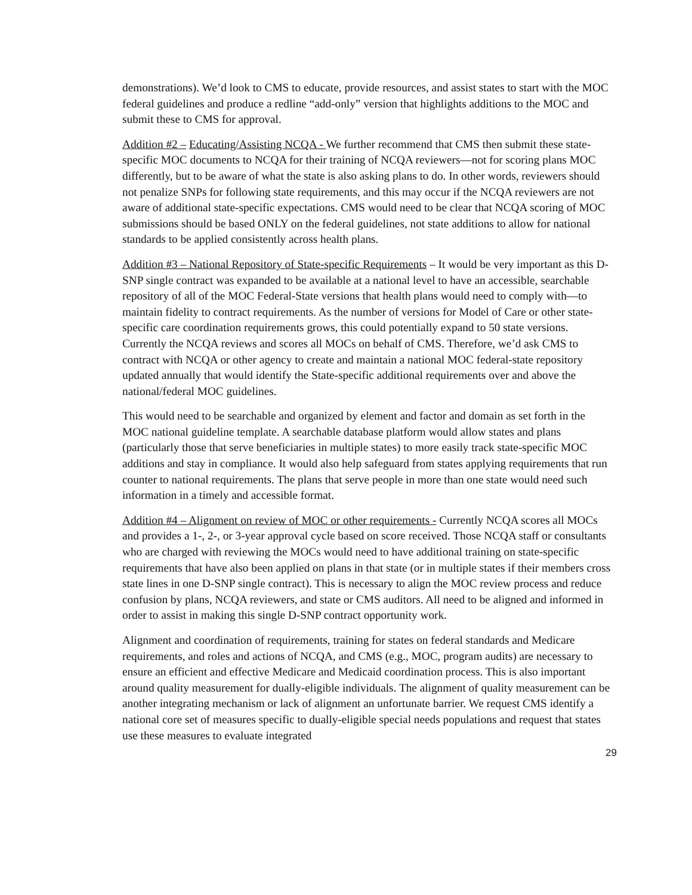demonstrations). We’d look to CMS to educate, provide resources, and assist states to start with the MOC federal guidelines and produce a redline “add-only” version that highlights additions to the MOC and submit these to CMS for approval.
Addition #2 – Educating/Assisting NCQA - We further recommend that CMS then submit these state-specific MOC documents to NCQA for their training of NCQA reviewers—not for scoring plans MOC differently, but to be aware of what the state is also asking plans to do. In other words, reviewers should not penalize SNPs for following state requirements, and this may occur if the NCQA reviewers are not aware of additional state-specific expectations. CMS would need to be clear that NCQA scoring of MOC submissions should be based ONLY on the federal guidelines, not state additions to allow for national standards to be applied consistently across health plans.
Addition #3 – National Repository of State-specific Requirements – It would be very important as this D-SNP single contract was expanded to be available at a national level to have an accessible, searchable repository of all of the MOC Federal-State versions that health plans would need to comply with—to maintain fidelity to contract requirements. As the number of versions for Model of Care or other state-specific care coordination requirements grows, this could potentially expand to 50 state versions. Currently the NCQA reviews and scores all MOCs on behalf of CMS. Therefore, we’d ask CMS to contract with NCQA or other agency to create and maintain a national MOC federal-state repository updated annually that would identify the State-specific additional requirements over and above the national/federal MOC guidelines.
This would need to be searchable and organized by element and factor and domain as set forth in the MOC national guideline template. A searchable database platform would allow states and plans (particularly those that serve beneficiaries in multiple states) to more easily track state-specific MOC additions and stay in compliance. It would also help safeguard from states applying requirements that run counter to national requirements. The plans that serve people in more than one state would need such information in a timely and accessible format.
Addition #4 – Alignment on review of MOC or other requirements - Currently NCQA scores all MOCs and provides a 1-, 2-, or 3-year approval cycle based on score received. Those NCQA staff or consultants who are charged with reviewing the MOCs would need to have additional training on state-specific requirements that have also been applied on plans in that state (or in multiple states if their members cross state lines in one D-SNP single contract). This is necessary to align the MOC review process and reduce confusion by plans, NCQA reviewers, and state or CMS auditors. All need to be aligned and informed in order to assist in making this single D-SNP contract opportunity work.
Alignment and coordination of requirements, training for states on federal standards and Medicare requirements, and roles and actions of NCQA, and CMS (e.g., MOC, program audits) are necessary to ensure an efficient and effective Medicare and Medicaid coordination process. This is also important around quality measurement for dually-eligible individuals. The alignment of quality measurement can be another integrating mechanism or lack of alignment an unfortunate barrier. We request CMS identify a national core set of measures specific to dually-eligible special needs populations and request that states use these measures to evaluate integrated
29